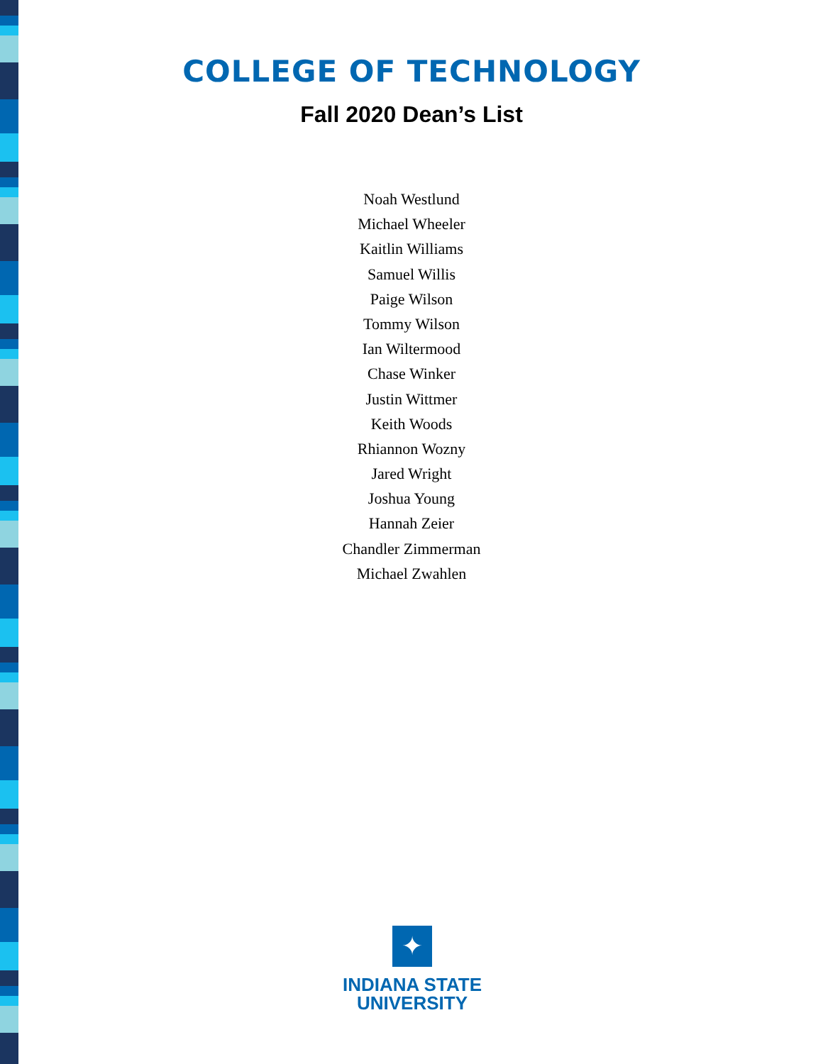COLLEGE OF TECHNOLOGY
Fall 2020 Dean’s List
Noah Westlund
Michael Wheeler
Kaitlin Williams
Samuel Willis
Paige Wilson
Tommy Wilson
Ian Wiltermood
Chase Winker
Justin Wittmer
Keith Woods
Rhiannon Wozny
Jared Wright
Joshua Young
Hannah Zeier
Chandler Zimmerman
Michael Zwahlen
✦
INDIANA STATE
UNIVERSITY